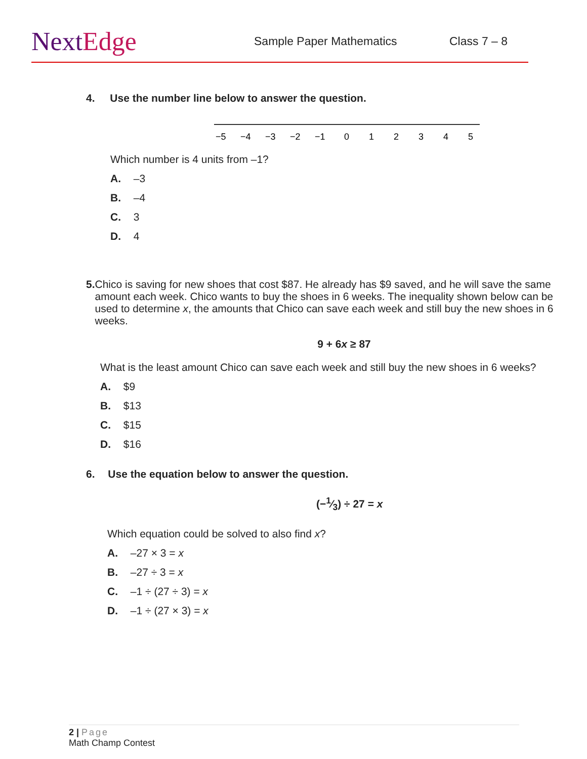NextEdge
Sample Paper Mathematics Class 7 – 8
4. Use the number line below to answer the question.
−5
−4
−3
−2
−1
0
1
2
3
4
5
Which number is 4 units from –1?
A. –3
B. –4
C. 3
D. 4
5. Chico is saving for new shoes that cost $87. He already has $9 saved, and he will save the same amount each week. Chico wants to buy the shoes in 6 weeks. The inequality shown below can be used to determine x, the amounts that Chico can save each week and still buy the new shoes in 6 weeks.
9 + 6x ≥ 87
What is the least amount Chico can save each week and still buy the new shoes in 6 weeks?
A. $9
B. $13
C. $15
D. $16
6. Use the equation below to answer the question.
(−1⁄3) ÷ 27 = x
Which equation could be solved to also find x?
A. –27 × 3 = x
B. –27 ÷ 3 = x
C. –1 ÷ (27 ÷ 3) = x
D. –1 ÷ (27 × 3) = x
2 | Page
Math Champ Contest